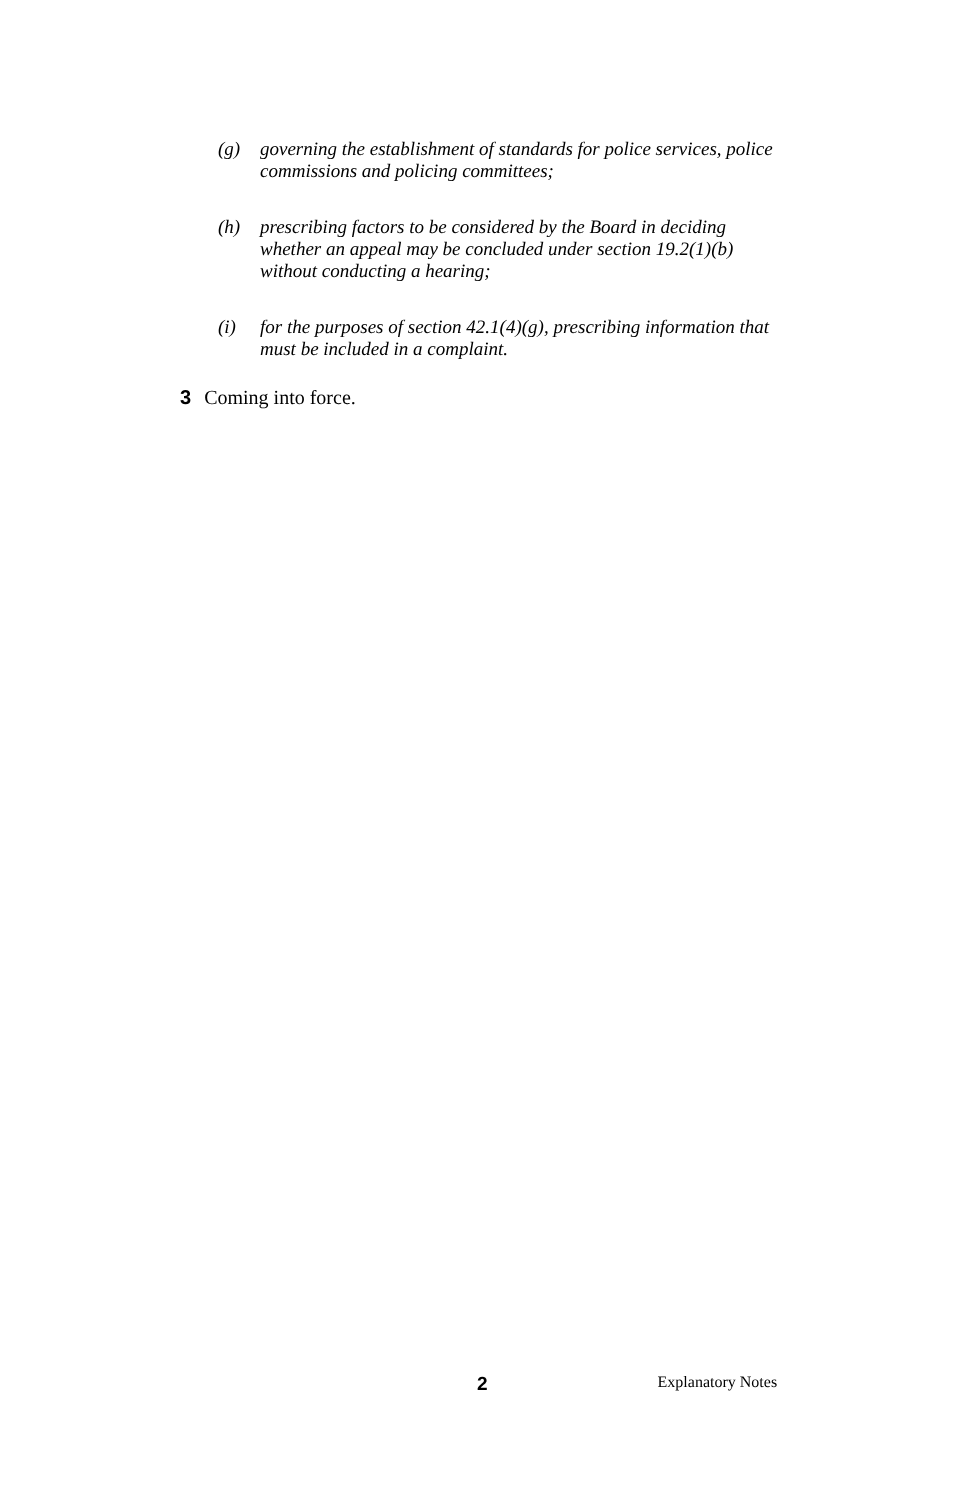(g) governing the establishment of standards for police services, police commissions and policing committees;
(h) prescribing factors to be considered by the Board in deciding whether an appeal may be concluded under section 19.2(1)(b) without conducting a hearing;
(i) for the purposes of section 42.1(4)(g), prescribing information that must be included in a complaint.
3 Coming into force.
2 Explanatory Notes